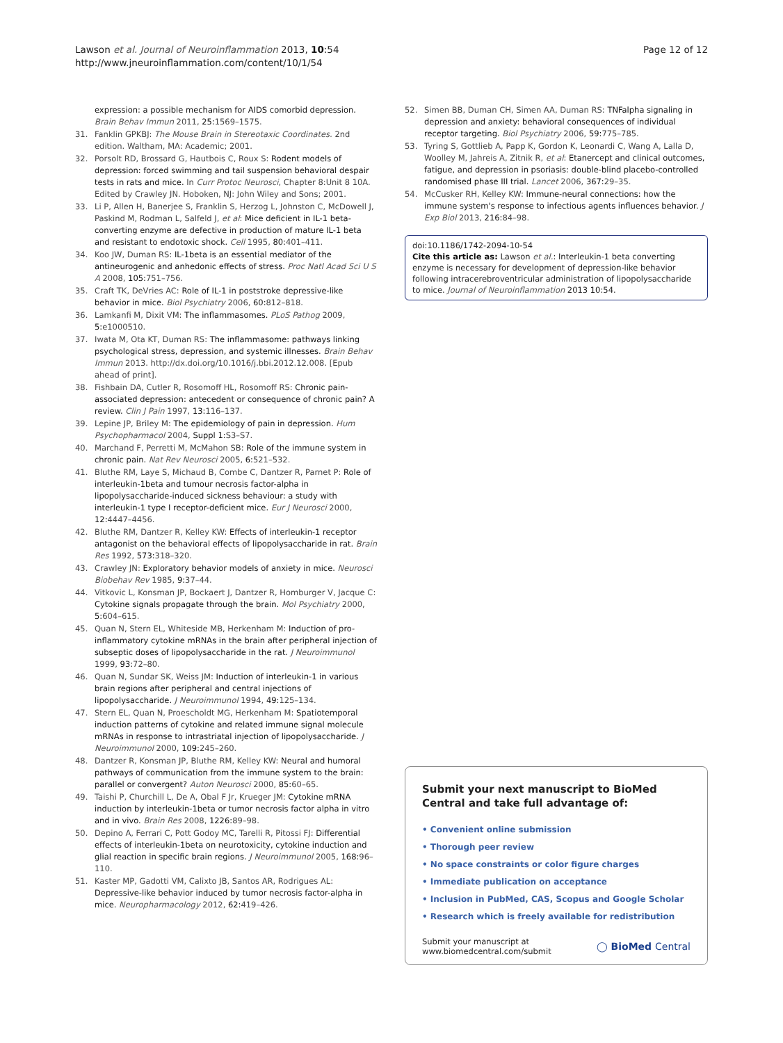Lawson et al. Journal of Neuroinflammation 2013, 10:54
http://www.jneuroinflammation.com/content/10/1/54
Page 12 of 12
expression: a possible mechanism for AIDS comorbid depression. Brain Behav Immun 2011, 25: 1569–1575.
31. Fanklin GPKBJ: The Mouse Brain in Stereotaxic Coordinates. 2nd edition. Waltham, MA: Academic; 2001.
32. Porsolt RD, Brossard G, Hautbois C, Roux S: Rodent models of depression: forced swimming and tail suspension behavioral despair tests in rats and mice. In Curr Protoc Neurosci, Chapter 8:Unit 8 10A. Edited by Crawley JN. Hoboken, NJ: John Wiley and Sons; 2001.
33. Li P, Allen H, Banerjee S, Franklin S, Herzog L, Johnston C, McDowell J, Paskind M, Rodman L, Salfeld J, et al: Mice deficient in IL-1 beta-converting enzyme are defective in production of mature IL-1 beta and resistant to endotoxic shock. Cell 1995, 80: 401–411.
34. Koo JW, Duman RS: IL-1beta is an essential mediator of the antineurogenic and anhedonic effects of stress. Proc Natl Acad Sci U S A 2008, 105: 751–756.
35. Craft TK, DeVries AC: Role of IL-1 in poststroke depressive-like behavior in mice. Biol Psychiatry 2006, 60: 812–818.
36. Lamkanfi M, Dixit VM: The inflammasomes. PLoS Pathog 2009, 5: e1000510.
37. Iwata M, Ota KT, Duman RS: The inflammasome: pathways linking psychological stress, depression, and systemic illnesses. Brain Behav Immun 2013. http://dx.doi.org/10.1016/j.bbi.2012.12.008. [Epub ahead of print].
38. Fishbain DA, Cutler R, Rosomoff HL, Rosomoff RS: Chronic pain-associated depression: antecedent or consequence of chronic pain? A review. Clin J Pain 1997, 13: 116–137.
39. Lepine JP, Briley M: The epidemiology of pain in depression. Hum Psychopharmacol 2004, Suppl 1: S3–S7.
40. Marchand F, Perretti M, McMahon SB: Role of the immune system in chronic pain. Nat Rev Neurosci 2005, 6: 521–532.
41. Bluthe RM, Laye S, Michaud B, Combe C, Dantzer R, Parnet P: Role of interleukin-1beta and tumour necrosis factor-alpha in lipopolysaccharide-induced sickness behaviour: a study with interleukin-1 type I receptor-deficient mice. Eur J Neurosci 2000, 12: 4447–4456.
42. Bluthe RM, Dantzer R, Kelley KW: Effects of interleukin-1 receptor antagonist on the behavioral effects of lipopolysaccharide in rat. Brain Res 1992, 573: 318–320.
43. Crawley JN: Exploratory behavior models of anxiety in mice. Neurosci Biobehav Rev 1985, 9: 37–44.
44. Vitkovic L, Konsman JP, Bockaert J, Dantzer R, Homburger V, Jacque C: Cytokine signals propagate through the brain. Mol Psychiatry 2000, 5: 604–615.
45. Quan N, Stern EL, Whiteside MB, Herkenham M: Induction of pro-inflammatory cytokine mRNAs in the brain after peripheral injection of subseptic doses of lipopolysaccharide in the rat. J Neuroimmunol 1999, 93: 72–80.
46. Quan N, Sundar SK, Weiss JM: Induction of interleukin-1 in various brain regions after peripheral and central injections of lipopolysaccharide. J Neuroimmunol 1994, 49: 125–134.
47. Stern EL, Quan N, Proescholdt MG, Herkenham M: Spatiotemporal induction patterns of cytokine and related immune signal molecule mRNAs in response to intrastriatal injection of lipopolysaccharide. J Neuroimmunol 2000, 109: 245–260.
48. Dantzer R, Konsman JP, Bluthe RM, Kelley KW: Neural and humoral pathways of communication from the immune system to the brain: parallel or convergent? Auton Neurosci 2000, 85: 60–65.
49. Taishi P, Churchill L, De A, Obal F Jr, Krueger JM: Cytokine mRNA induction by interleukin-1beta or tumor necrosis factor alpha in vitro and in vivo. Brain Res 2008, 1226: 89–98.
50. Depino A, Ferrari C, Pott Godoy MC, Tarelli R, Pitossi FJ: Differential effects of interleukin-1beta on neurotoxicity, cytokine induction and glial reaction in specific brain regions. J Neuroimmunol 2005, 168: 96–110.
51. Kaster MP, Gadotti VM, Calixto JB, Santos AR, Rodrigues AL: Depressive-like behavior induced by tumor necrosis factor-alpha in mice. Neuropharmacology 2012, 62: 419–426.
52. Simen BB, Duman CH, Simen AA, Duman RS: TNFalpha signaling in depression and anxiety: behavioral consequences of individual receptor targeting. Biol Psychiatry 2006, 59: 775–785.
53. Tyring S, Gottlieb A, Papp K, Gordon K, Leonardi C, Wang A, Lalla D, Woolley M, Jahreis A, Zitnik R, et al: Etanercept and clinical outcomes, fatigue, and depression in psoriasis: double-blind placebo-controlled randomised phase III trial. Lancet 2006, 367: 29–35.
54. McCusker RH, Kelley KW: Immune-neural connections: how the immune system's response to infectious agents influences behavior. J Exp Biol 2013, 216: 84–98.
doi:10.1186/1742-2094-10-54
Cite this article as: Lawson et al.: Interleukin-1 beta converting enzyme is necessary for development of depression-like behavior following intracerebroventricular administration of lipopolysaccharide to mice. Journal of Neuroinflammation 2013 10:54.
Submit your next manuscript to BioMed Central and take full advantage of:
• Convenient online submission
• Thorough peer review
• No space constraints or color figure charges
• Immediate publication on acceptance
• Inclusion in PubMed, CAS, Scopus and Google Scholar
• Research which is freely available for redistribution
Submit your manuscript at
www.biomedcentral.com/submit
◯ BioMed Central